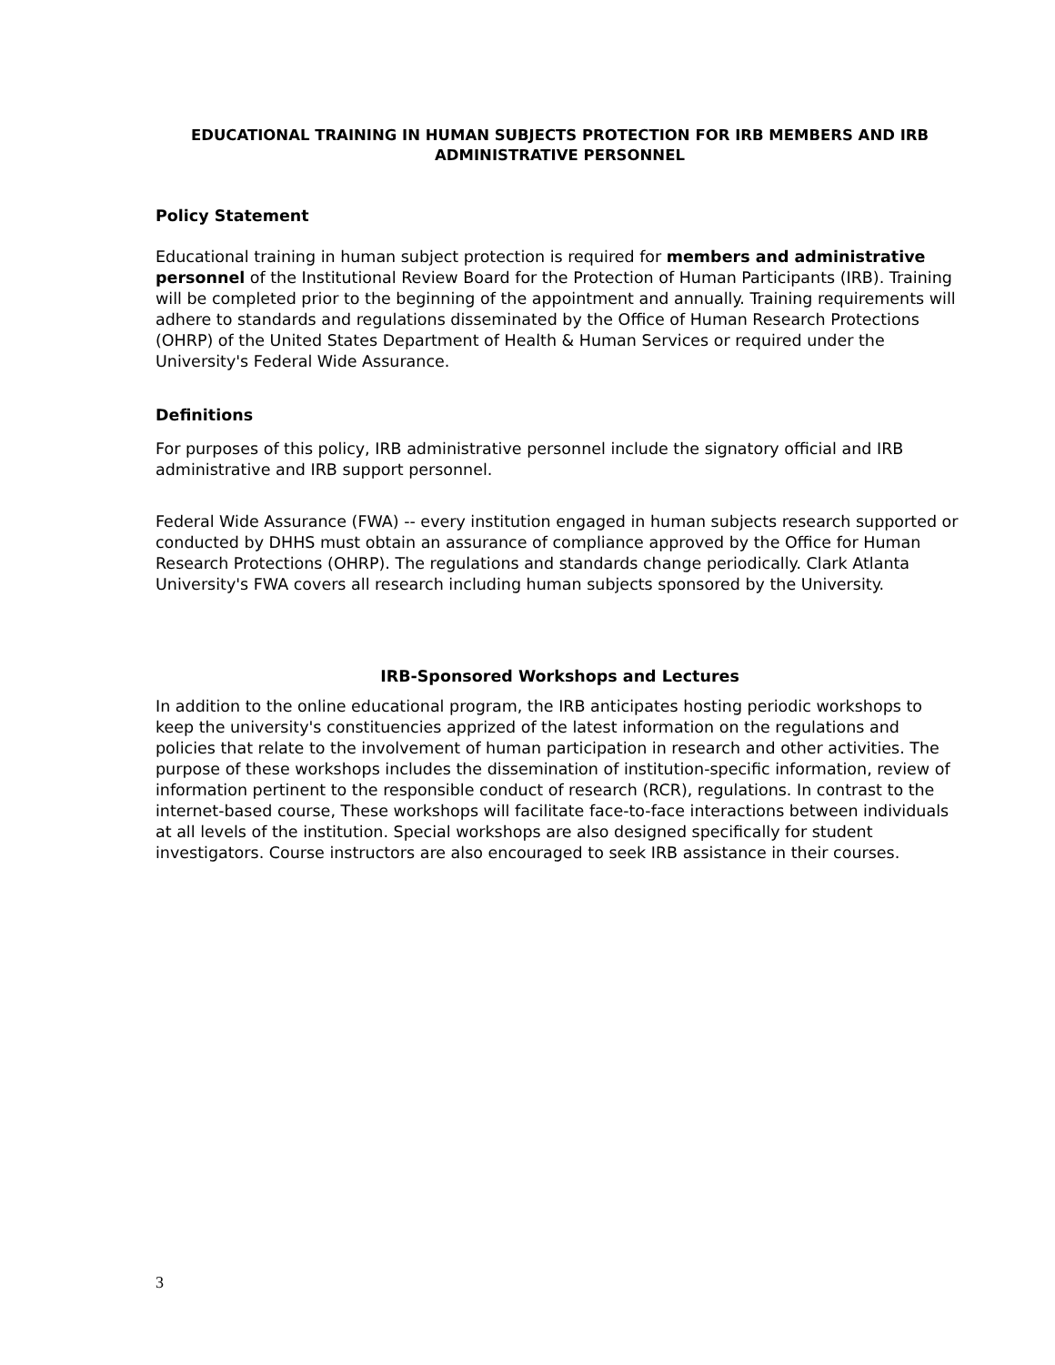EDUCATIONAL TRAINING IN HUMAN SUBJECTS PROTECTION FOR IRB MEMBERS AND IRB ADMINISTRATIVE PERSONNEL
Policy Statement
Educational training in human subject protection is required for members and administrative personnel of the Institutional Review Board for the Protection of Human Participants (IRB). Training will be completed prior to the beginning of the appointment and annually. Training requirements will adhere to standards and regulations disseminated by the Office of Human Research Protections (OHRP) of the United States Department of Health & Human Services or required under the University's Federal Wide Assurance.
Definitions
For purposes of this policy, IRB administrative personnel include the signatory official and IRB administrative and IRB support personnel.
Federal Wide Assurance (FWA) -- every institution engaged in human subjects research supported or conducted by DHHS must obtain an assurance of compliance approved by the Office for Human Research Protections (OHRP). The regulations and standards change periodically. Clark Atlanta University's FWA covers all research including human subjects sponsored by the University.
IRB-Sponsored Workshops and Lectures
In addition to the online educational program, the IRB anticipates hosting periodic workshops to keep the university's constituencies apprized of the latest information on the regulations and policies that relate to the involvement of human participation in research and other activities. The purpose of these workshops includes the dissemination of institution-specific information, review of information pertinent to the responsible conduct of research (RCR), regulations. In contrast to the internet-based course, These workshops will facilitate face-to-face interactions between individuals at all levels of the institution. Special workshops are also designed specifically for student investigators. Course instructors are also encouraged to seek IRB assistance in their courses.
3